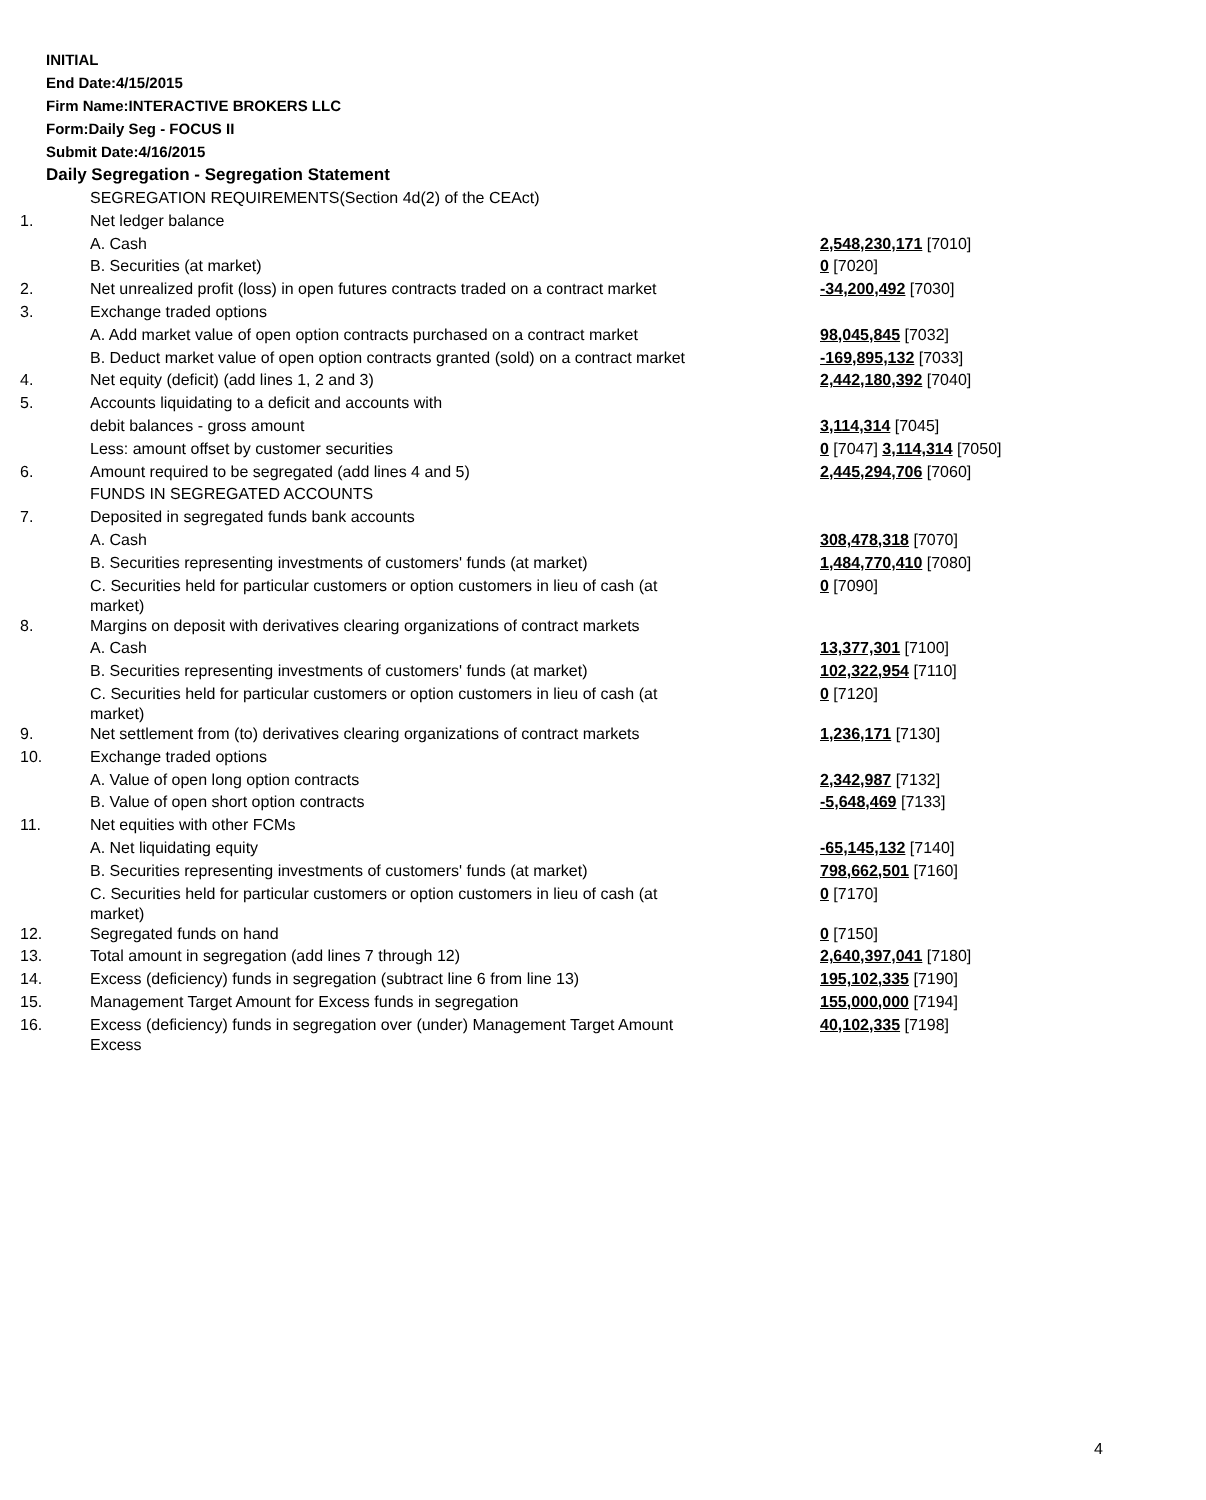INITIAL
End Date:4/15/2015
Firm Name:INTERACTIVE BROKERS LLC
Form:Daily Seg - FOCUS II
Submit Date:4/16/2015
Daily Segregation - Segregation Statement
| | SEGREGATION REQUIREMENTS(Section 4d(2) of the CEAct) | |
| 1. | Net ledger balance | |
| | A. Cash | 2,548,230,171 [7010] |
| | B. Securities (at market) | 0 [7020] |
| 2. | Net unrealized profit (loss) in open futures contracts traded on a contract market | -34,200,492 [7030] |
| 3. | Exchange traded options | |
| | A. Add market value of open option contracts purchased on a contract market | 98,045,845 [7032] |
| | B. Deduct market value of open option contracts granted (sold) on a contract market | -169,895,132 [7033] |
| 4. | Net equity (deficit) (add lines 1, 2 and 3) | 2,442,180,392 [7040] |
| 5. | Accounts liquidating to a deficit and accounts with | |
| | debit balances - gross amount | 3,114,314 [7045] |
| | Less: amount offset by customer securities | 0 [7047] 3,114,314 [7050] |
| 6. | Amount required to be segregated (add lines 4 and 5) | 2,445,294,706 [7060] |
| | FUNDS IN SEGREGATED ACCOUNTS | |
| 7. | Deposited in segregated funds bank accounts | |
| | A. Cash | 308,478,318 [7070] |
| | B. Securities representing investments of customers' funds (at market) | 1,484,770,410 [7080] |
| | C. Securities held for particular customers or option customers in lieu of cash (at market) | 0 [7090] |
| 8. | Margins on deposit with derivatives clearing organizations of contract markets | |
| | A. Cash | 13,377,301 [7100] |
| | B. Securities representing investments of customers' funds (at market) | 102,322,954 [7110] |
| | C. Securities held for particular customers or option customers in lieu of cash (at market) | 0 [7120] |
| 9. | Net settlement from (to) derivatives clearing organizations of contract markets | 1,236,171 [7130] |
| 10. | Exchange traded options | |
| | A. Value of open long option contracts | 2,342,987 [7132] |
| | B. Value of open short option contracts | -5,648,469 [7133] |
| 11. | Net equities with other FCMs | |
| | A. Net liquidating equity | -65,145,132 [7140] |
| | B. Securities representing investments of customers' funds (at market) | 798,662,501 [7160] |
| | C. Securities held for particular customers or option customers in lieu of cash (at market) | 0 [7170] |
| 12. | Segregated funds on hand | 0 [7150] |
| 13. | Total amount in segregation (add lines 7 through 12) | 2,640,397,041 [7180] |
| 14. | Excess (deficiency) funds in segregation (subtract line 6 from line 13) | 195,102,335 [7190] |
| 15. | Management Target Amount for Excess funds in segregation | 155,000,000 [7194] |
| 16. | Excess (deficiency) funds in segregation over (under) Management Target Amount Excess | 40,102,335 [7198] |
4